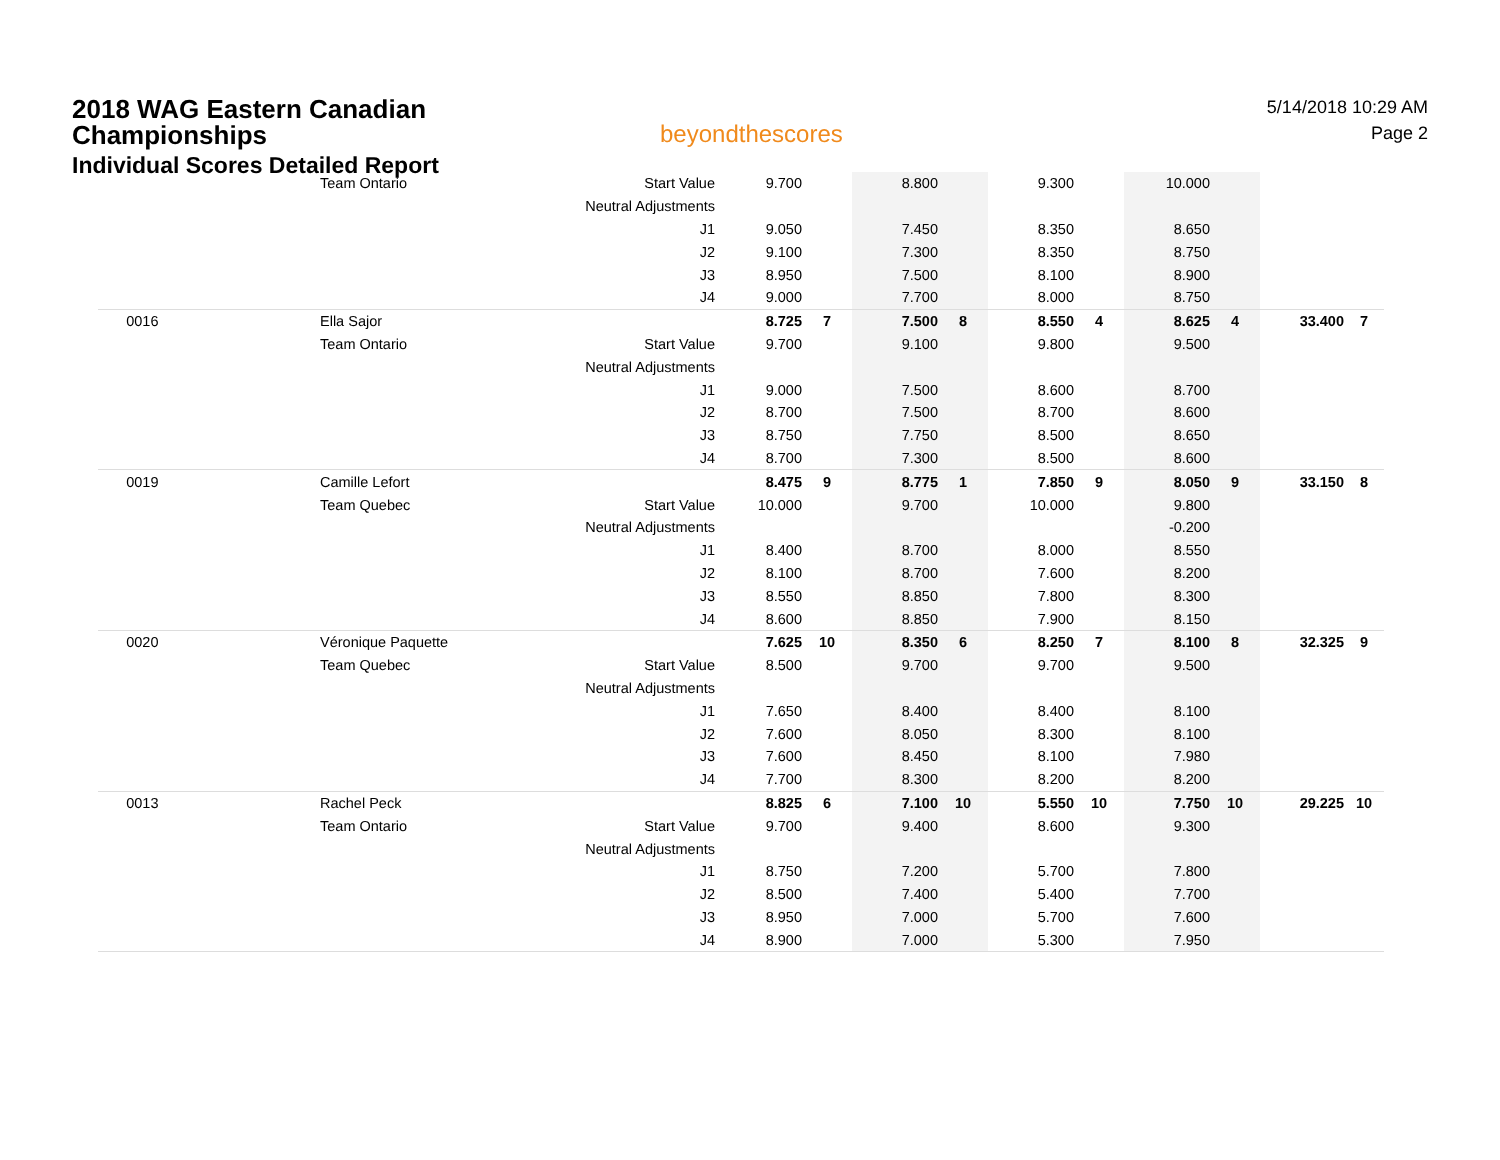2018 WAG Eastern Canadian
Championships
Individual Scores Detailed Report
beyondthescores
5/14/2018 10:29 AM
Page 2
| | Team Ontario | Start Value | 9.700 | | 8.800 | | 9.300 | | 10.000 | | | |
| | | Neutral Adjustments | | | | | | | | | | |
| | | J1 | 9.050 | | 7.450 | | 8.350 | | 8.650 | | | |
| | | J2 | 9.100 | | 7.300 | | 8.350 | | 8.750 | | | |
| | | J3 | 8.950 | | 7.500 | | 8.100 | | 8.900 | | | |
| | | J4 | 9.000 | | 7.700 | | 8.000 | | 8.750 | | | |
| 0016 | Ella Sajor | | 8.725 | 7 | 7.500 | 8 | 8.550 | 4 | 8.625 | 4 | 33.400 | 7 |
| | Team Ontario | Start Value | 9.700 | | 9.100 | | 9.800 | | 9.500 | | | |
| | | Neutral Adjustments | | | | | | | | | | |
| | | J1 | 9.000 | | 7.500 | | 8.600 | | 8.700 | | | |
| | | J2 | 8.700 | | 7.500 | | 8.700 | | 8.600 | | | |
| | | J3 | 8.750 | | 7.750 | | 8.500 | | 8.650 | | | |
| | | J4 | 8.700 | | 7.300 | | 8.500 | | 8.600 | | | |
| 0019 | Camille Lefort | | 8.475 | 9 | 8.775 | 1 | 7.850 | 9 | 8.050 | 9 | 33.150 | 8 |
| | Team Quebec | Start Value | 10.000 | | 9.700 | | 10.000 | | 9.800 | | | |
| | | Neutral Adjustments | | | | | | | -0.200 | | | |
| | | J1 | 8.400 | | 8.700 | | 8.000 | | 8.550 | | | |
| | | J2 | 8.100 | | 8.700 | | 7.600 | | 8.200 | | | |
| | | J3 | 8.550 | | 8.850 | | 7.800 | | 8.300 | | | |
| | | J4 | 8.600 | | 8.850 | | 7.900 | | 8.150 | | | |
| 0020 | Véronique Paquette | | 7.625 | 10 | 8.350 | 6 | 8.250 | 7 | 8.100 | 8 | 32.325 | 9 |
| | Team Quebec | Start Value | 8.500 | | 9.700 | | 9.700 | | 9.500 | | | |
| | | Neutral Adjustments | | | | | | | | | | |
| | | J1 | 7.650 | | 8.400 | | 8.400 | | 8.100 | | | |
| | | J2 | 7.600 | | 8.050 | | 8.300 | | 8.100 | | | |
| | | J3 | 7.600 | | 8.450 | | 8.100 | | 7.980 | | | |
| | | J4 | 7.700 | | 8.300 | | 8.200 | | 8.200 | | | |
| 0013 | Rachel Peck | | 8.825 | 6 | 7.100 | 10 | 5.550 | 10 | 7.750 | 10 | 29.225 | 10 |
| | Team Ontario | Start Value | 9.700 | | 9.400 | | 8.600 | | 9.300 | | | |
| | | Neutral Adjustments | | | | | | | | | | |
| | | J1 | 8.750 | | 7.200 | | 5.700 | | 7.800 | | | |
| | | J2 | 8.500 | | 7.400 | | 5.400 | | 7.700 | | | |
| | | J3 | 8.950 | | 7.000 | | 5.700 | | 7.600 | | | |
| | | J4 | 8.900 | | 7.000 | | 5.300 | | 7.950 | | | |